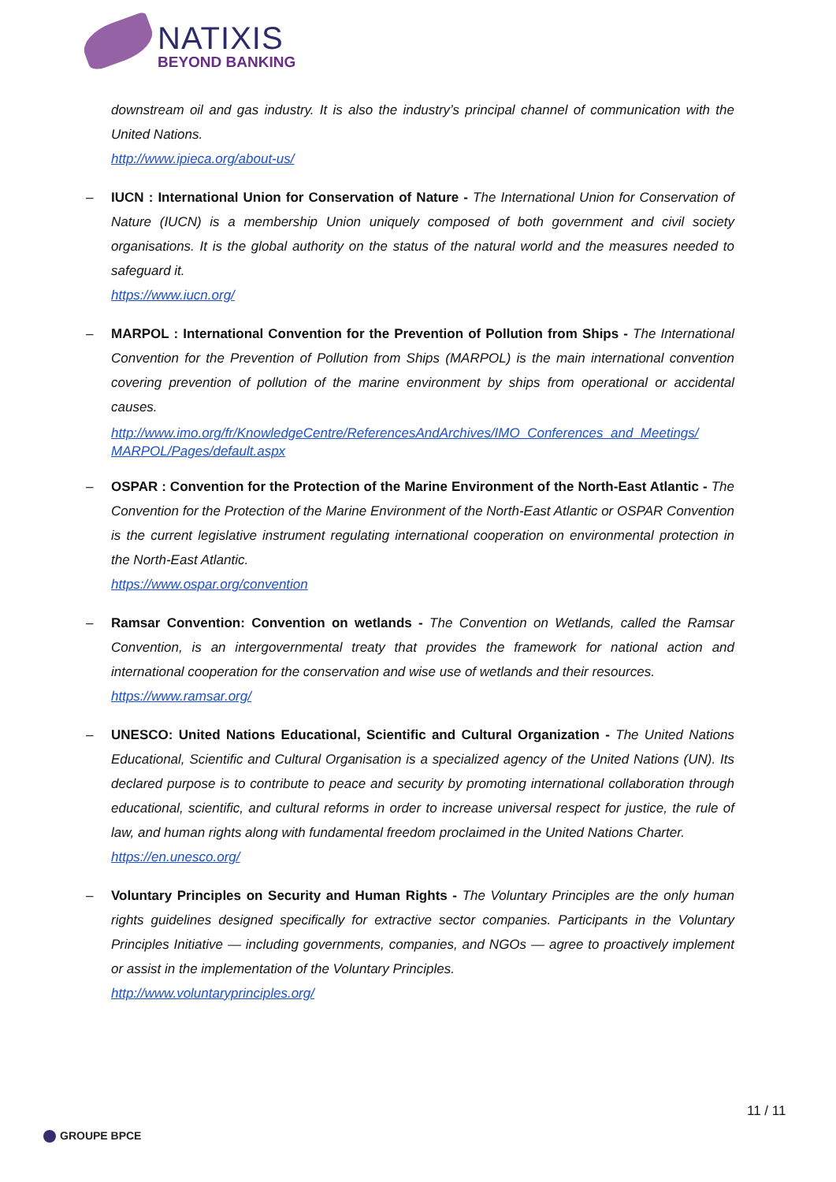NATIXIS
BEYOND BANKING
downstream oil and gas industry. It is also the industry’s principal channel of communication with the United Nations.
http://www.ipieca.org/about-us/
–
IUCN : International Union for Conservation of Nature - The International Union for Conservation of Nature (IUCN) is a membership Union uniquely composed of both government and civil society organisations. It is the global authority on the status of the natural world and the measures needed to safeguard it.
https://www.iucn.org/
–
MARPOL : International Convention for the Prevention of Pollution from Ships - The International Convention for the Prevention of Pollution from Ships (MARPOL) is the main international convention covering prevention of pollution of the marine environment by ships from operational or accidental causes.
http://www.imo.org/fr/KnowledgeCentre/ReferencesAndArchives/IMO_Conferences_and_Meetings/ MARPOL/Pages/default.aspx
–
OSPAR : Convention for the Protection of the Marine Environment of the North-East Atlantic - The Convention for the Protection of the Marine Environment of the North-East Atlantic or OSPAR Convention is the current legislative instrument regulating international cooperation on environmental protection in the North-East Atlantic.
https://www.ospar.org/convention
–
Ramsar Convention: Convention on wetlands - The Convention on Wetlands, called the Ramsar Convention, is an intergovernmental treaty that provides the framework for national action and international cooperation for the conservation and wise use of wetlands and their resources.
https://www.ramsar.org/
–
UNESCO: United Nations Educational, Scientific and Cultural Organization - The United Nations Educational, Scientific and Cultural Organisation is a specialized agency of the United Nations (UN). Its declared purpose is to contribute to peace and security by promoting international collaboration through educational, scientific, and cultural reforms in order to increase universal respect for justice, the rule of law, and human rights along with fundamental freedom proclaimed in the United Nations Charter.
https://en.unesco.org/
–
Voluntary Principles on Security and Human Rights - The Voluntary Principles are the only human rights guidelines designed specifically for extractive sector companies. Participants in the Voluntary Principles Initiative — including governments, companies, and NGOs — agree to proactively implement or assist in the implementation of the Voluntary Principles.
http://www.voluntaryprinciples.org/
11 / 11
GROUPE BPCE